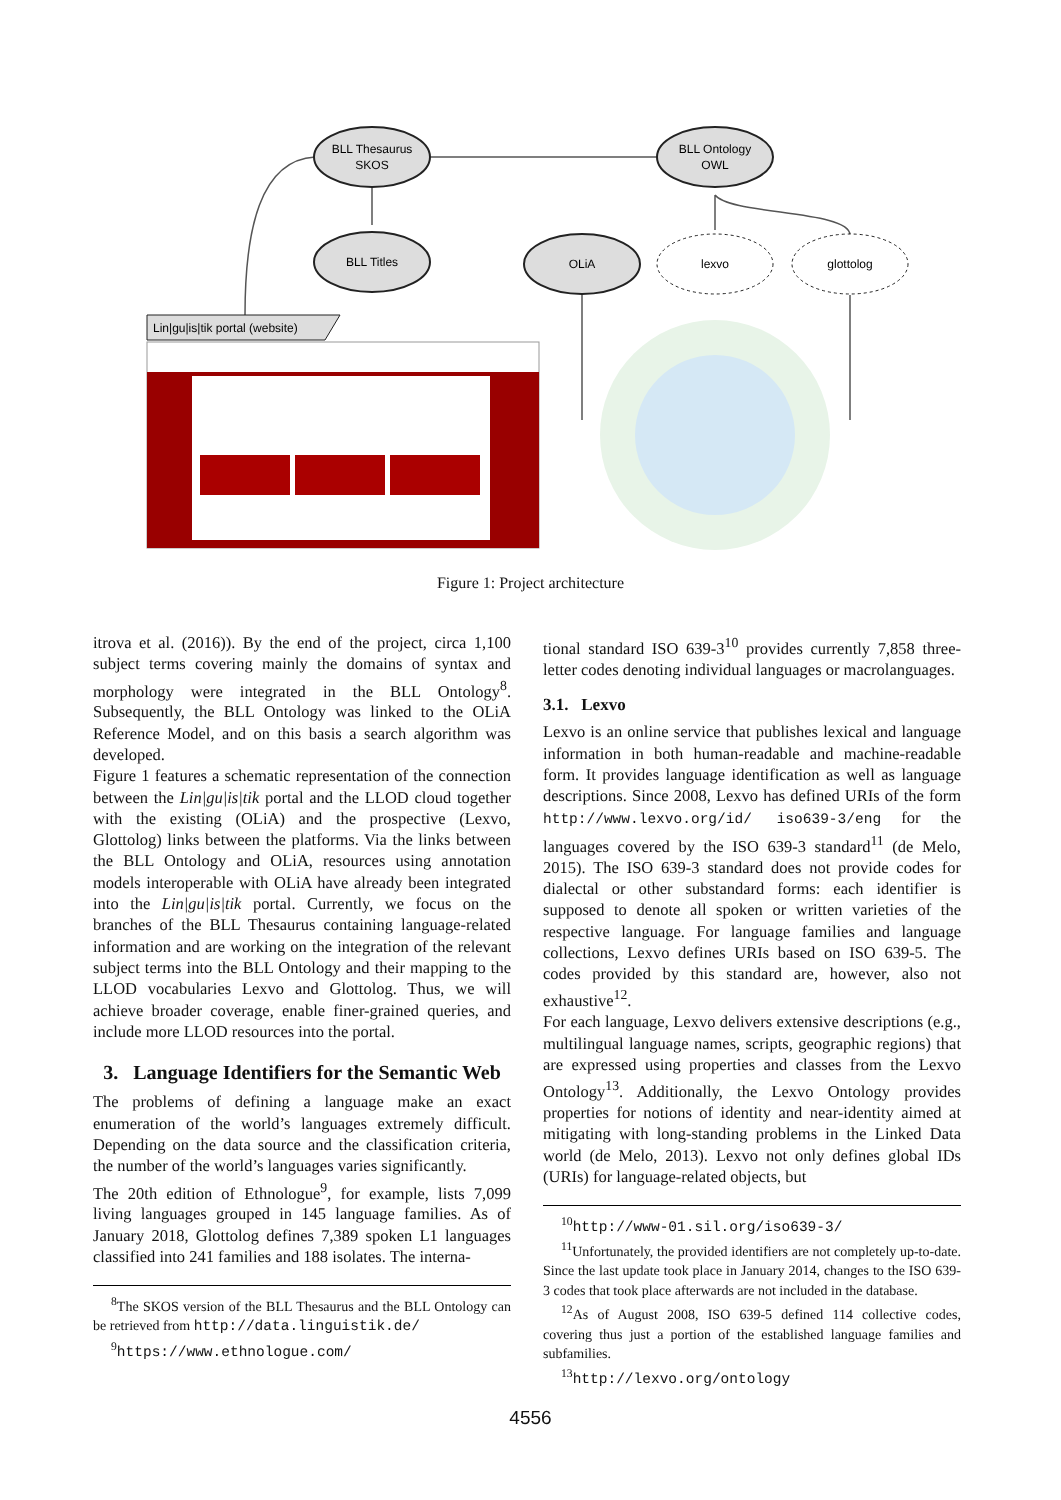BLL Thesaurus
SKOS
BLL Ontology
OWL
BLL Titles
OLiA
lexvo
glottolog
Lin|gu|is|tik portal (website)
Figure 1: Project architecture
itrova et al. (2016)). By the end of the project, circa 1,100 subject terms covering mainly the domains of syntax and morphology were integrated in the BLL Ontology<sup>8</sup>. Subsequently, the BLL Ontology was linked to the OLiA Reference Model, and on this basis a search algorithm was developed.
Figure 1 features a schematic representation of the connection between the Lin|gu|is|tik portal and the LLOD cloud together with the existing (OLiA) and the prospective (Lexvo, Glottolog) links between the platforms. Via the links between the BLL Ontology and OLiA, resources using annotation models interoperable with OLiA have already been integrated into the Lin|gu|is|tik portal. Currently, we focus on the branches of the BLL Thesaurus containing language-related information and are working on the integration of the relevant subject terms into the BLL Ontology and their mapping to the LLOD vocabularies Lexvo and Glottolog. Thus, we will achieve broader coverage, enable finer-grained queries, and include more LLOD resources into the portal.
3. Language Identifiers for the Semantic Web
The problems of defining a language make an exact enumeration of the world’s languages extremely difficult. Depending on the data source and the classification criteria, the number of the world’s languages varies significantly.
The 20th edition of Ethnologue<sup>9</sup>, for example, lists 7,099 living languages grouped in 145 language families. As of January 2018, Glottolog defines 7,389 spoken L1 languages classified into 241 families and 188 isolates. The interna-
<sup>8</sup> The SKOS version of the BLL Thesaurus and the BLL Ontology can be retrieved from http://data.linguistik.de/
<sup>9</sup> https://www.ethnologue.com/
tional standard ISO 639-3<sup>10</sup> provides currently 7,858 three-letter codes denoting individual languages or macrolanguages.
3.1. Lexvo
Lexvo is an online service that publishes lexical and language information in both human-readable and machine-readable form. It provides language identification as well as language descriptions. Since 2008, Lexvo has defined URIs of the form http://www.lexvo.org/id/ iso639-3/eng for the languages covered by the ISO 639-3 standard<sup>11</sup> (de Melo, 2015). The ISO 639-3 standard does not provide codes for dialectal or other substandard forms: each identifier is supposed to denote all spoken or written varieties of the respective language. For language families and language collections, Lexvo defines URIs based on ISO 639-5. The codes provided by this standard are, however, also not exhaustive<sup>12</sup>.
For each language, Lexvo delivers extensive descriptions (e.g., multilingual language names, scripts, geographic regions) that are expressed using properties and classes from the Lexvo Ontology<sup>13</sup>. Additionally, the Lexvo Ontology provides properties for notions of identity and near-identity aimed at mitigating with long-standing problems in the Linked Data world (de Melo, 2013). Lexvo not only defines global IDs (URIs) for language-related objects, but
<sup>10</sup> http://www-01.sil.org/iso639-3/
<sup>11</sup> Unfortunately, the provided identifiers are not completely up-to-date. Since the last update took place in January 2014, changes to the ISO 639-3 codes that took place afterwards are not included in the database.
<sup>12</sup> As of August 2008, ISO 639-5 defined 114 collective codes, covering thus just a portion of the established language families and subfamilies.
<sup>13</sup> http://lexvo.org/ontology
4556